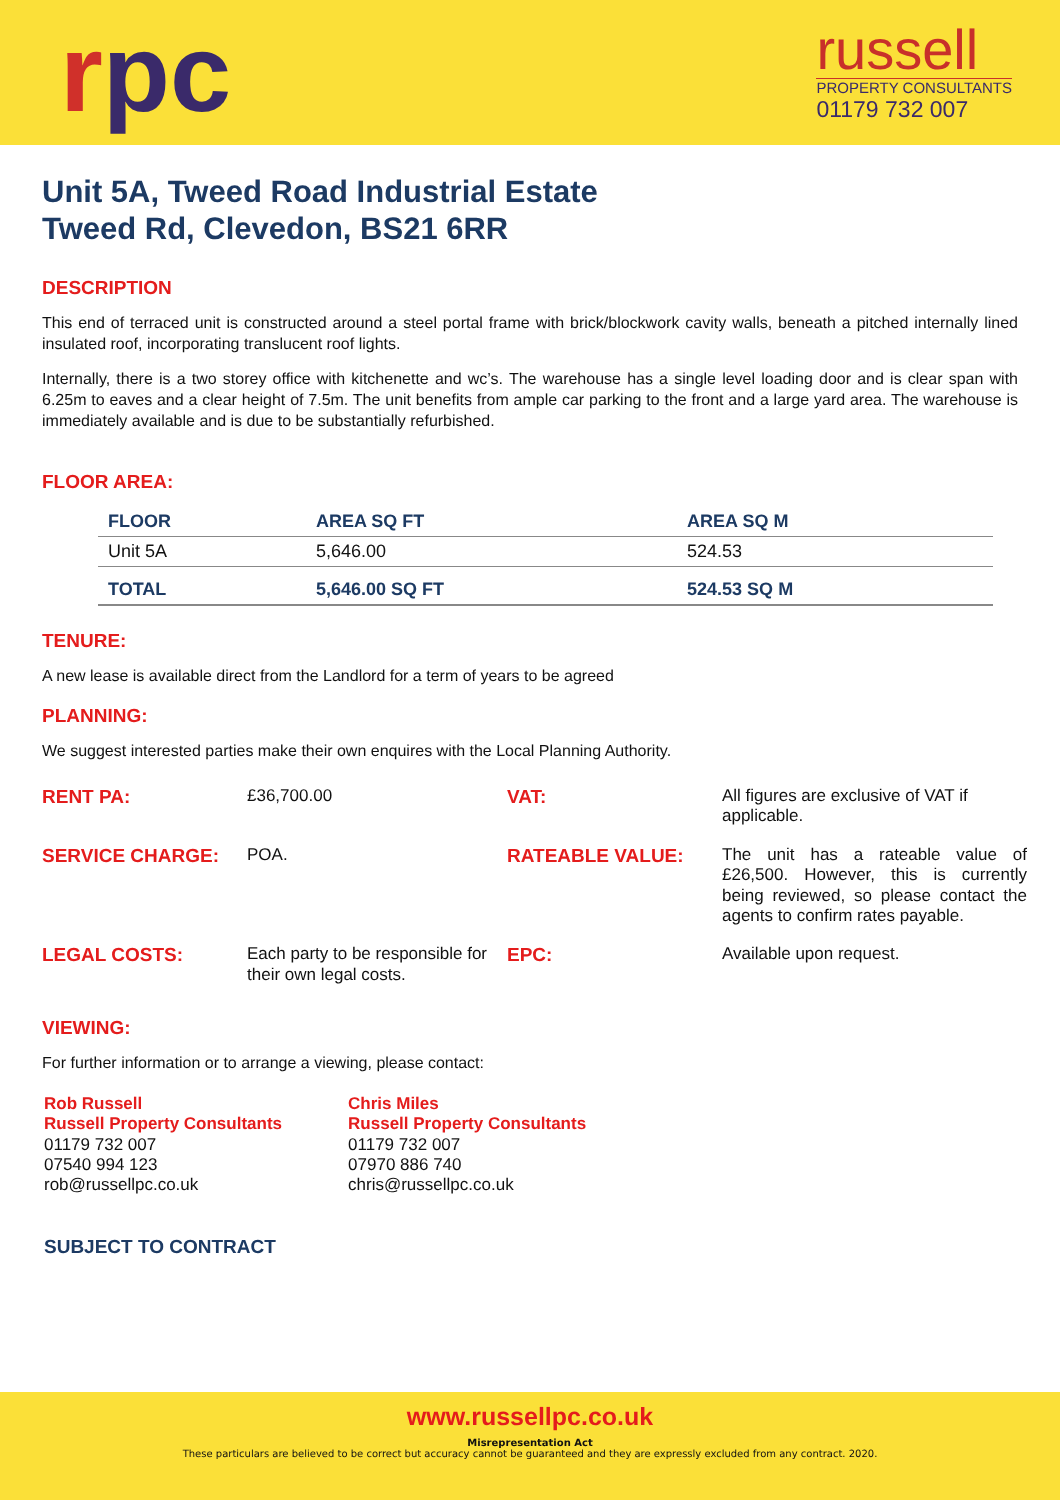rpc
russell
PROPERTY CONSULTANTS
01179 732 007
Unit 5A, Tweed Road Industrial Estate
Tweed Rd, Clevedon, BS21 6RR
DESCRIPTION
This end of terraced unit is constructed around a steel portal frame with brick/blockwork cavity walls, beneath a pitched internally lined insulated roof, incorporating translucent roof lights.
Internally, there is a two storey office with kitchenette and wc’s. The warehouse has a single level loading door and is clear span with 6.25m to eaves and a clear height of 7.5m. The unit benefits from ample car parking to the front and a large yard area. The warehouse is immediately available and is due to be substantially refurbished.
FLOOR AREA:
| FLOOR | AREA SQ FT | AREA SQ M |
| --- | --- | --- |
| Unit 5A | 5,646.00 | 524.53 |
| TOTAL | 5,646.00 SQ FT | 524.53 SQ M |
TENURE:
A new lease is available direct from the Landlord for a term of years to be agreed
PLANNING:
We suggest interested parties make their own enquires with the Local Planning Authority.
| RENT PA: | £36,700.00 | VAT: | All figures are exclusive of VAT if applicable. |
| SERVICE CHARGE: | POA. | RATEABLE VALUE: | The unit has a rateable value of £26,500. However, this is currently being reviewed, so please contact the agents to confirm rates payable. |
| LEGAL COSTS: | Each party to be responsible for their own legal costs. | EPC: | Available upon request. |
VIEWING:
For further information or to arrange a viewing, please contact:
Rob Russell
Russell Property Consultants
01179 732 007
07540 994 123
rob@russellpc.co.uk
Chris Miles
Russell Property Consultants
01179 732 007
07970 886 740
chris@russellpc.co.uk
SUBJECT TO CONTRACT
www.russellpc.co.uk
Misrepresentation Act
These particulars are believed to be correct but accuracy cannot be guaranteed and they are expressly excluded from any contract. 2020.